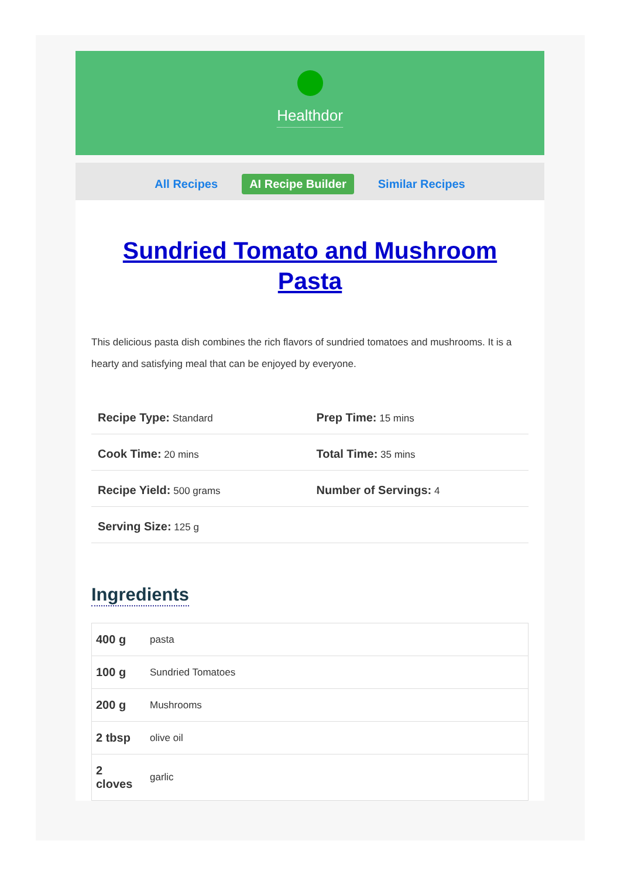Healthdor
All Recipes AI Recipe Builder Similar Recipes
Sundried Tomato and Mushroom Pasta
This delicious pasta dish combines the rich flavors of sundried tomatoes and mushrooms. It is a hearty and satisfying meal that can be enjoyed by everyone.
| Recipe Type: Standard | Prep Time: 15 mins |
| Cook Time: 20 mins | Total Time: 35 mins |
| Recipe Yield: 500 grams | Number of Servings: 4 |
| Serving Size: 125 g | |
Ingredients
| 400 g | pasta |
| 100 g | Sundried Tomatoes |
| 200 g | Mushrooms |
| 2 tbsp | olive oil |
| 2 cloves | garlic |